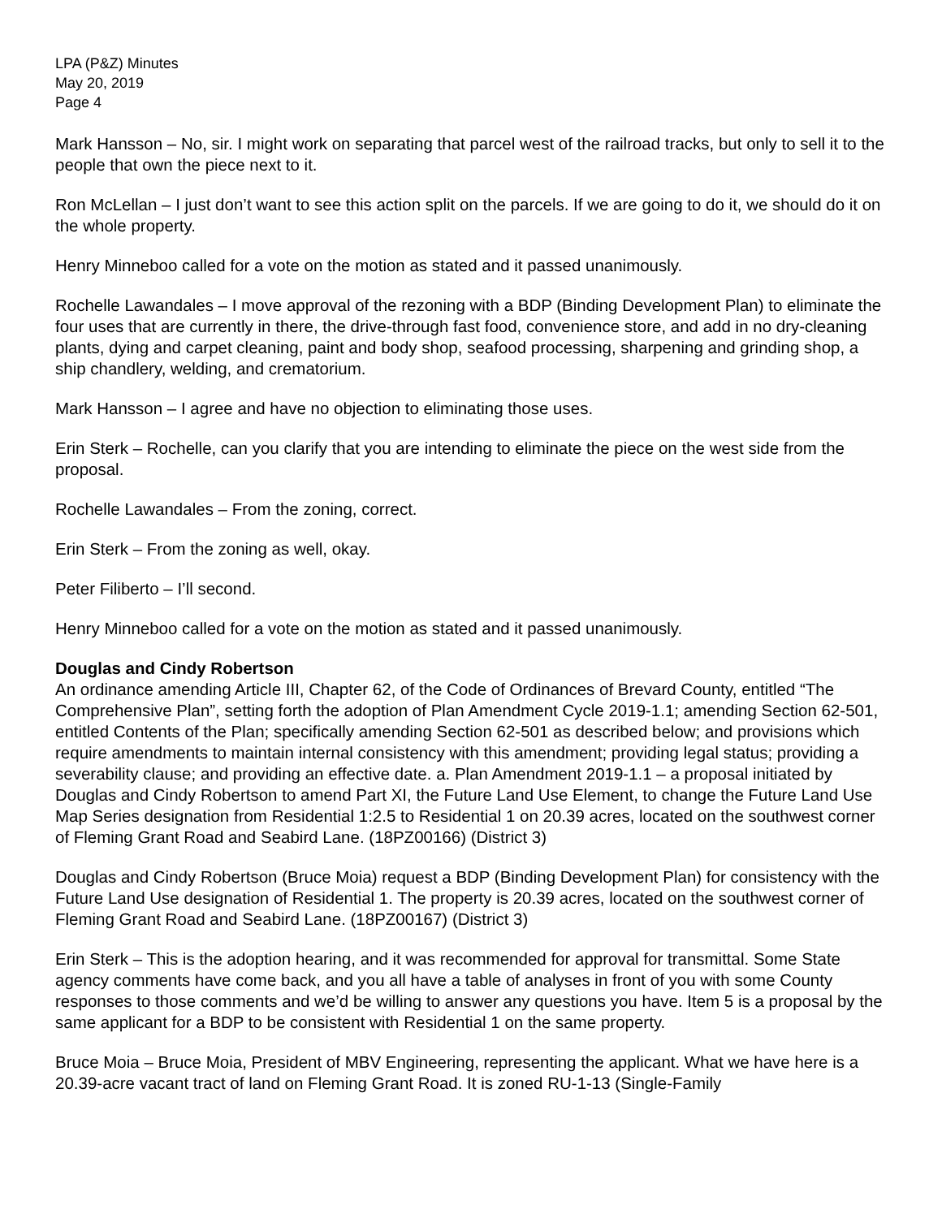LPA (P&Z) Minutes
May 20, 2019
Page 4
Mark Hansson – No, sir. I might work on separating that parcel west of the railroad tracks, but only to sell it to the people that own the piece next to it.
Ron McLellan – I just don’t want to see this action split on the parcels. If we are going to do it, we should do it on the whole property.
Henry Minneboo called for a vote on the motion as stated and it passed unanimously.
Rochelle Lawandales – I move approval of the rezoning with a BDP (Binding Development Plan) to eliminate the four uses that are currently in there, the drive-through fast food, convenience store, and add in no dry-cleaning plants, dying and carpet cleaning, paint and body shop, seafood processing, sharpening and grinding shop, a ship chandlery, welding, and crematorium.
Mark Hansson – I agree and have no objection to eliminating those uses.
Erin Sterk – Rochelle, can you clarify that you are intending to eliminate the piece on the west side from the proposal.
Rochelle Lawandales – From the zoning, correct.
Erin Sterk – From the zoning as well, okay.
Peter Filiberto – I’ll second.
Henry Minneboo called for a vote on the motion as stated and it passed unanimously.
Douglas and Cindy Robertson
An ordinance amending Article III, Chapter 62, of the Code of Ordinances of Brevard County, entitled “The Comprehensive Plan”, setting forth the adoption of Plan Amendment Cycle 2019-1.1; amending Section 62-501, entitled Contents of the Plan; specifically amending Section 62-501 as described below; and provisions which require amendments to maintain internal consistency with this amendment; providing legal status; providing a severability clause; and providing an effective date. a. Plan Amendment 2019-1.1 – a proposal initiated by Douglas and Cindy Robertson to amend Part XI, the Future Land Use Element, to change the Future Land Use Map Series designation from Residential 1:2.5 to Residential 1 on 20.39 acres, located on the southwest corner of Fleming Grant Road and Seabird Lane. (18PZ00166) (District 3)
Douglas and Cindy Robertson (Bruce Moia) request a BDP (Binding Development Plan) for consistency with the Future Land Use designation of Residential 1. The property is 20.39 acres, located on the southwest corner of Fleming Grant Road and Seabird Lane. (18PZ00167) (District 3)
Erin Sterk – This is the adoption hearing, and it was recommended for approval for transmittal. Some State agency comments have come back, and you all have a table of analyses in front of you with some County responses to those comments and we’d be willing to answer any questions you have. Item 5 is a proposal by the same applicant for a BDP to be consistent with Residential 1 on the same property.
Bruce Moia – Bruce Moia, President of MBV Engineering, representing the applicant. What we have here is a 20.39-acre vacant tract of land on Fleming Grant Road. It is zoned RU-1-13 (Single-Family